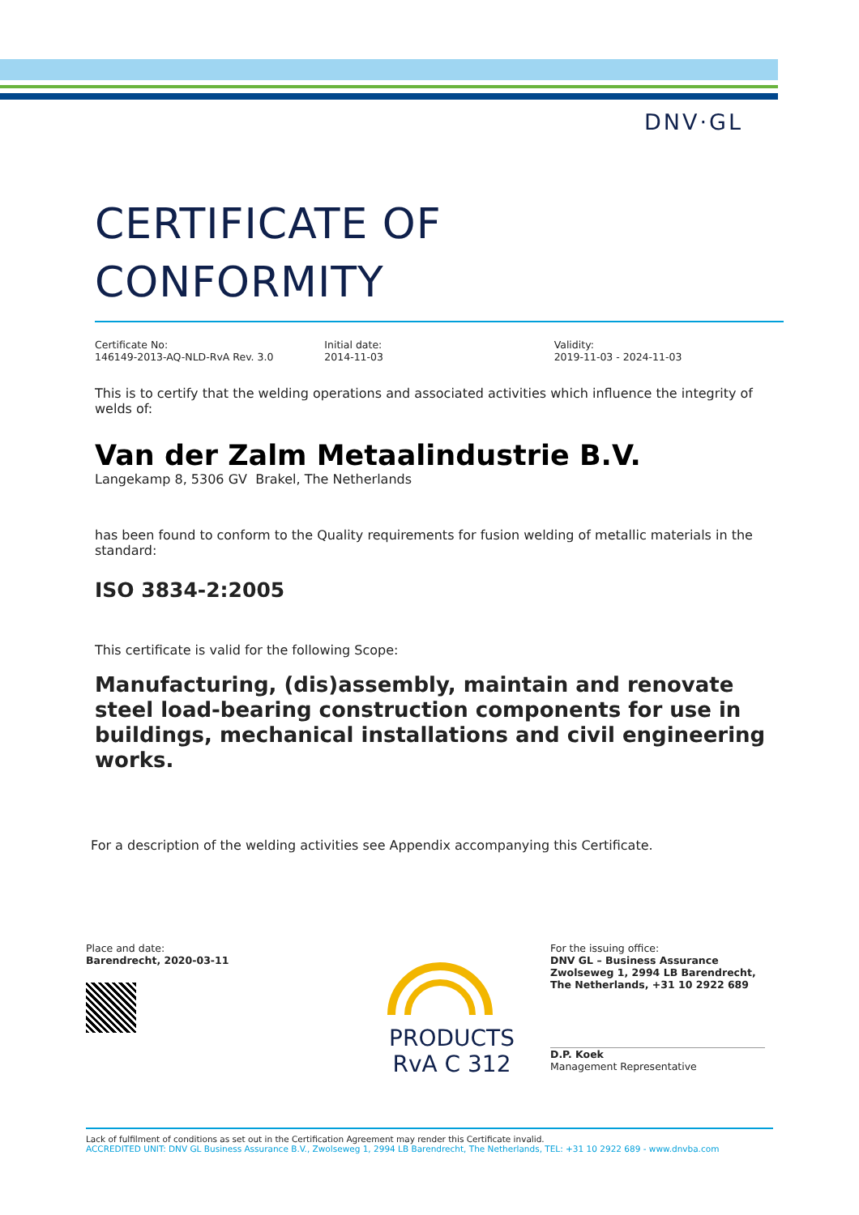DNV·GL
CERTIFICATE OF
CONFORMITY
Certificate No:
146149-2013-AQ-NLD-RvA Rev. 3.0
Initial date:
2014-11-03
Validity:
2019-11-03 - 2024-11-03
This is to certify that the welding operations and associated activities which influence the integrity of welds of:
Van der Zalm Metaalindustrie B.V.
Langekamp 8, 5306 GV Brakel, The Netherlands
has been found to conform to the Quality requirements for fusion welding of metallic materials in the standard:
ISO 3834-2:2005
This certificate is valid for the following Scope:
Manufacturing, (dis)assembly, maintain and renovate steel load-bearing construction components for use in buildings, mechanical installations and civil engineering works.
For a description of the welding activities see Appendix accompanying this Certificate.
Place and date:
Barendrecht, 2020-03-11
PRODUCTS
RvA C 312
For the issuing office:
DNV GL – Business Assurance
Zwolseweg 1, 2994 LB Barendrecht,
The Netherlands, +31 10 2922 689
D.P. Koek
Management Representative
Lack of fulfilment of conditions as set out in the Certification Agreement may render this Certificate invalid.
ACCREDITED UNIT: DNV GL Business Assurance B.V., Zwolseweg 1, 2994 LB Barendrecht, The Netherlands, TEL: +31 10 2922 689 - www.dnvba.com